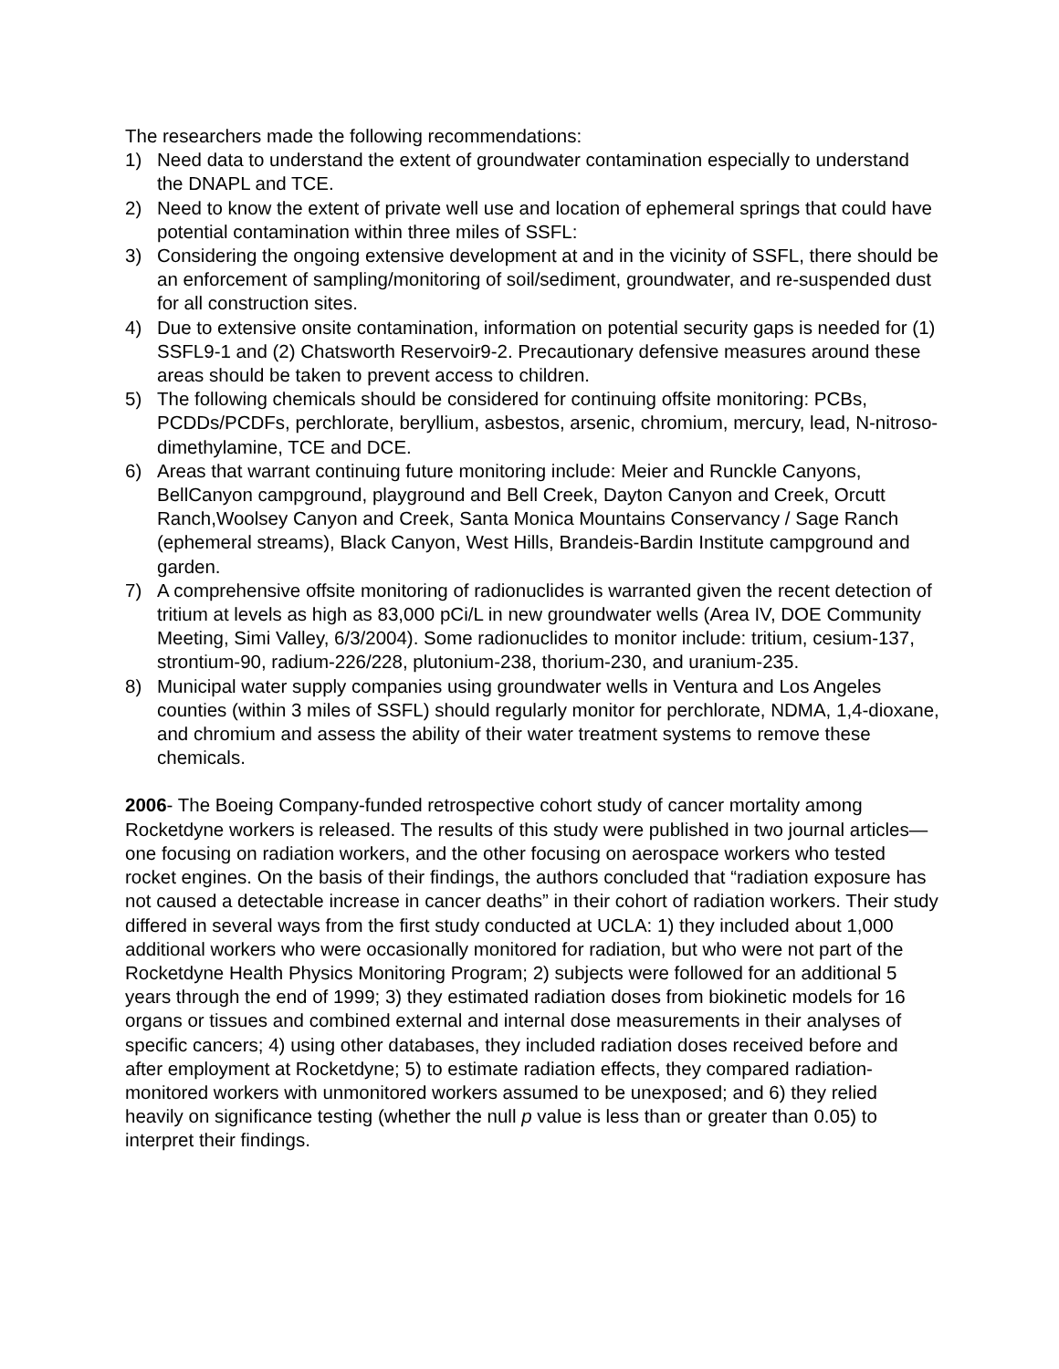The researchers made the following recommendations:
1) Need data to understand the extent of groundwater contamination especially to understand the DNAPL and TCE.
2) Need to know the extent of private well use and location of ephemeral springs that could have potential contamination within three miles of SSFL:
3) Considering the ongoing extensive development at and in the vicinity of SSFL, there should be an enforcement of sampling/monitoring of soil/sediment, groundwater, and re-suspended dust for all construction sites.
4) Due to extensive onsite contamination, information on potential security gaps is needed for (1) SSFL9-1 and (2) Chatsworth Reservoir9-2. Precautionary defensive measures around these areas should be taken to prevent access to children.
5) The following chemicals should be considered for continuing offsite monitoring: PCBs, PCDDs/PCDFs, perchlorate, beryllium, asbestos, arsenic, chromium, mercury, lead, N-nitroso-dimethylamine, TCE and DCE.
6) Areas that warrant continuing future monitoring include: Meier and Runckle Canyons, BellCanyon campground, playground and Bell Creek, Dayton Canyon and Creek, Orcutt Ranch,Woolsey Canyon and Creek, Santa Monica Mountains Conservancy / Sage Ranch (ephemeral streams), Black Canyon, West Hills, Brandeis-Bardin Institute campground and garden.
7) A comprehensive offsite monitoring of radionuclides is warranted given the recent detection of tritium at levels as high as 83,000 pCi/L in new groundwater wells (Area IV, DOE Community Meeting, Simi Valley, 6/3/2004). Some radionuclides to monitor include: tritium, cesium-137, strontium-90, radium-226/228, plutonium-238, thorium-230, and uranium-235.
8) Municipal water supply companies using groundwater wells in Ventura and Los Angeles counties (within 3 miles of SSFL) should regularly monitor for perchlorate, NDMA, 1,4-dioxane, and chromium and assess the ability of their water treatment systems to remove these chemicals.
2006- The Boeing Company-funded retrospective cohort study of cancer mortality among Rocketdyne workers is released. The results of this study were published in two journal articles—one focusing on radiation workers, and the other focusing on aerospace workers who tested rocket engines. On the basis of their findings, the authors concluded that “radiation exposure has not caused a detectable increase in cancer deaths” in their cohort of radiation workers. Their study differed in several ways from the first study conducted at UCLA: 1) they included about 1,000 additional workers who were occasionally monitored for radiation, but who were not part of the Rocketdyne Health Physics Monitoring Program; 2) subjects were followed for an additional 5 years through the end of 1999; 3) they estimated radiation doses from biokinetic models for 16 organs or tissues and combined external and internal dose measurements in their analyses of specific cancers; 4) using other databases, they included radiation doses received before and after employment at Rocketdyne; 5) to estimate radiation effects, they compared radiation-monitored workers with unmonitored workers assumed to be unexposed; and 6) they relied heavily on significance testing (whether the null p value is less than or greater than 0.05) to interpret their findings.